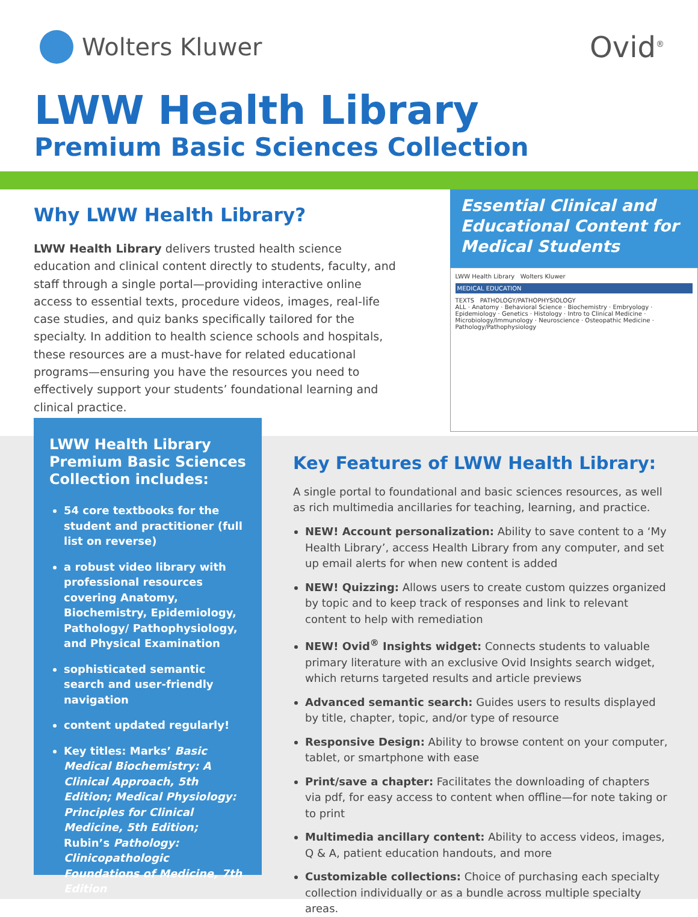Wolters Kluwer
Ovid<sup>®</sup>
LWW Health Library
Premium Basic Sciences Collection
Why LWW Health Library?
LWW Health Library delivers trusted health science education and clinical content directly to students, faculty, and staff through a single portal—providing interactive online access to essential texts, procedure videos, images, real-life case studies, and quiz banks specifically tailored for the specialty. In addition to health science schools and hospitals, these resources are a must-have for related educational programs—ensuring you have the resources you need to effectively support your students’ foundational learning and clinical practice.
Essential Clinical and Educational Content for Medical Students
LWW Health Library Wolters Kluwer
MEDICAL EDUCATION
TEXTS PATHOLOGY/PATHOPHYSIOLOGY
ALL · Anatomy · Behavioral Science · Biochemistry · Embryology · Epidemiology · Genetics · Histology · Intro to Clinical Medicine · Microbiology/Immunology · Neuroscience · Osteopathic Medicine · Pathology/Pathophysiology
LWW Health Library Premium Basic Sciences Collection includes:
54 core textbooks for the student and practitioner (full list on reverse)
a robust video library with professional resources covering Anatomy, Biochemistry, Epidemiology, Pathology/ Pathophysiology, and Physical Examination
sophisticated semantic search and user-friendly navigation
content updated regularly!
Key titles: Marks’ Basic Medical Biochemistry: A Clinical Approach, 5th Edition; Medical Physiology: Principles for Clinical Medicine, 5th Edition; Rubin’s Pathology: Clinicopathologic Foundations of Medicine, 7th Edition
Key Features of LWW Health Library:
A single portal to foundational and basic sciences resources, as well as rich multimedia ancillaries for teaching, learning, and practice.
NEW! Account personalization: Ability to save content to a ‘My Health Library’, access Health Library from any computer, and set up email alerts for when new content is added
NEW! Quizzing: Allows users to create custom quizzes organized by topic and to keep track of responses and link to relevant content to help with remediation
NEW! Ovid<sup>®</sup> Insights widget: Connects students to valuable primary literature with an exclusive Ovid Insights search widget, which returns targeted results and article previews
Advanced semantic search: Guides users to results displayed by title, chapter, topic, and/or type of resource
Responsive Design: Ability to browse content on your computer, tablet, or smartphone with ease
Print/save a chapter: Facilitates the downloading of chapters via pdf, for easy access to content when offline—for note taking or to print
Multimedia ancillary content: Ability to access videos, images, Q & A, patient education handouts, and more
Customizable collections: Choice of purchasing each specialty collection individually or as a bundle across multiple specialty areas.